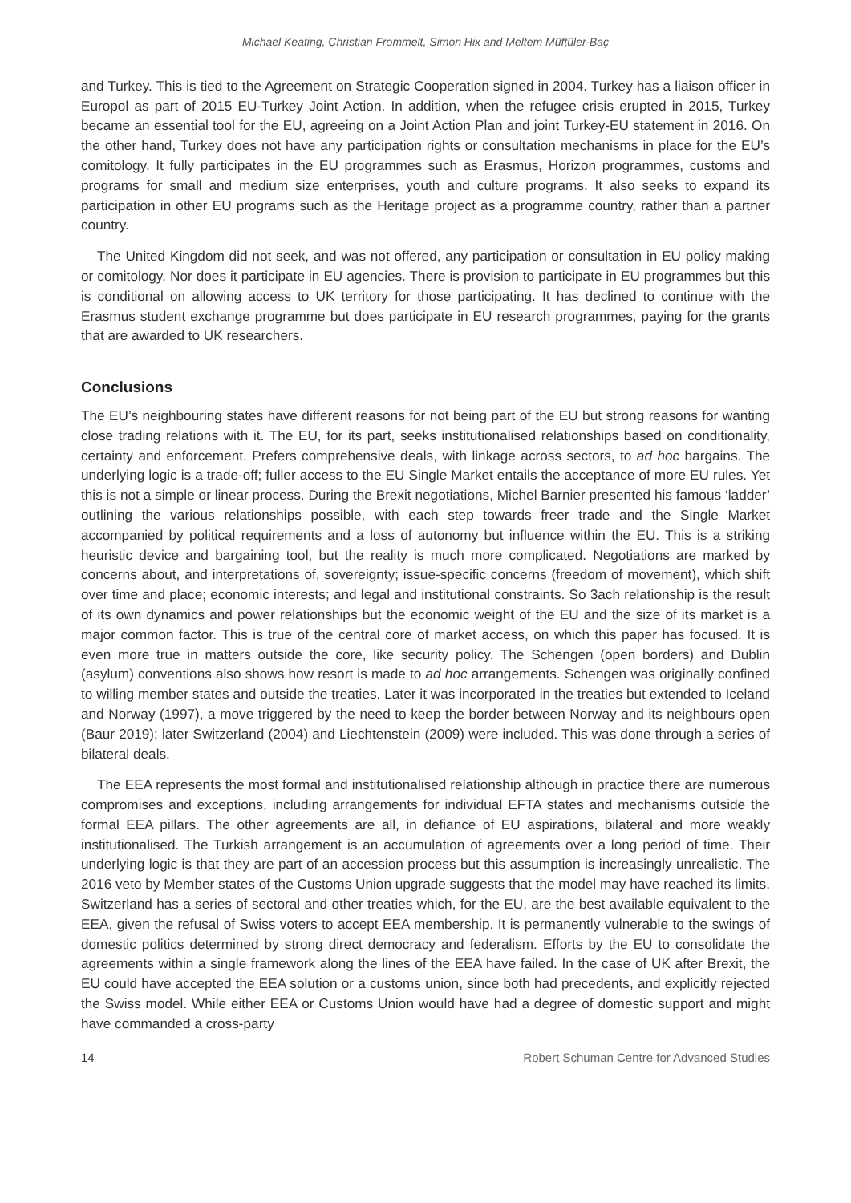Michael Keating, Christian Frommelt, Simon Hix and Meltem Müftüler-Baç
and Turkey. This is tied to the Agreement on Strategic Cooperation signed in 2004. Turkey has a liaison officer in Europol as part of 2015 EU-Turkey Joint Action. In addition, when the refugee crisis erupted in 2015, Turkey became an essential tool for the EU, agreeing on a Joint Action Plan and joint Turkey-EU statement in 2016. On the other hand, Turkey does not have any participation rights or consultation mechanisms in place for the EU’s comitology. It fully participates in the EU programmes such as Erasmus, Horizon programmes, customs and programs for small and medium size enterprises, youth and culture programs. It also seeks to expand its participation in other EU programs such as the Heritage project as a programme country, rather than a partner country.
The United Kingdom did not seek, and was not offered, any participation or consultation in EU policy making or comitology. Nor does it participate in EU agencies. There is provision to participate in EU programmes but this is conditional on allowing access to UK territory for those participating. It has declined to continue with the Erasmus student exchange programme but does participate in EU research programmes, paying for the grants that are awarded to UK researchers.
Conclusions
The EU’s neighbouring states have different reasons for not being part of the EU but strong reasons for wanting close trading relations with it. The EU, for its part, seeks institutionalised relationships based on conditionality, certainty and enforcement. Prefers comprehensive deals, with linkage across sectors, to ad hoc bargains. The underlying logic is a trade-off; fuller access to the EU Single Market entails the acceptance of more EU rules. Yet this is not a simple or linear process. During the Brexit negotiations, Michel Barnier presented his famous ‘ladder’ outlining the various relationships possible, with each step towards freer trade and the Single Market accompanied by political requirements and a loss of autonomy but influence within the EU. This is a striking heuristic device and bargaining tool, but the reality is much more complicated. Negotiations are marked by concerns about, and interpretations of, sovereignty; issue-specific concerns (freedom of movement), which shift over time and place; economic interests; and legal and institutional constraints. So 3ach relationship is the result of its own dynamics and power relationships but the economic weight of the EU and the size of its market is a major common factor. This is true of the central core of market access, on which this paper has focused. It is even more true in matters outside the core, like security policy. The Schengen (open borders) and Dublin (asylum) conventions also shows how resort is made to ad hoc arrangements. Schengen was originally confined to willing member states and outside the treaties. Later it was incorporated in the treaties but extended to Iceland and Norway (1997), a move triggered by the need to keep the border between Norway and its neighbours open (Baur 2019); later Switzerland (2004) and Liechtenstein (2009) were included. This was done through a series of bilateral deals.
The EEA represents the most formal and institutionalised relationship although in practice there are numerous compromises and exceptions, including arrangements for individual EFTA states and mechanisms outside the formal EEA pillars. The other agreements are all, in defiance of EU aspirations, bilateral and more weakly institutionalised. The Turkish arrangement is an accumulation of agreements over a long period of time. Their underlying logic is that they are part of an accession process but this assumption is increasingly unrealistic. The 2016 veto by Member states of the Customs Union upgrade suggests that the model may have reached its limits. Switzerland has a series of sectoral and other treaties which, for the EU, are the best available equivalent to the EEA, given the refusal of Swiss voters to accept EEA membership. It is permanently vulnerable to the swings of domestic politics determined by strong direct democracy and federalism. Efforts by the EU to consolidate the agreements within a single framework along the lines of the EEA have failed. In the case of UK after Brexit, the EU could have accepted the EEA solution or a customs union, since both had precedents, and explicitly rejected the Swiss model. While either EEA or Customs Union would have had a degree of domestic support and might have commanded a cross-party
14 Robert Schuman Centre for Advanced Studies